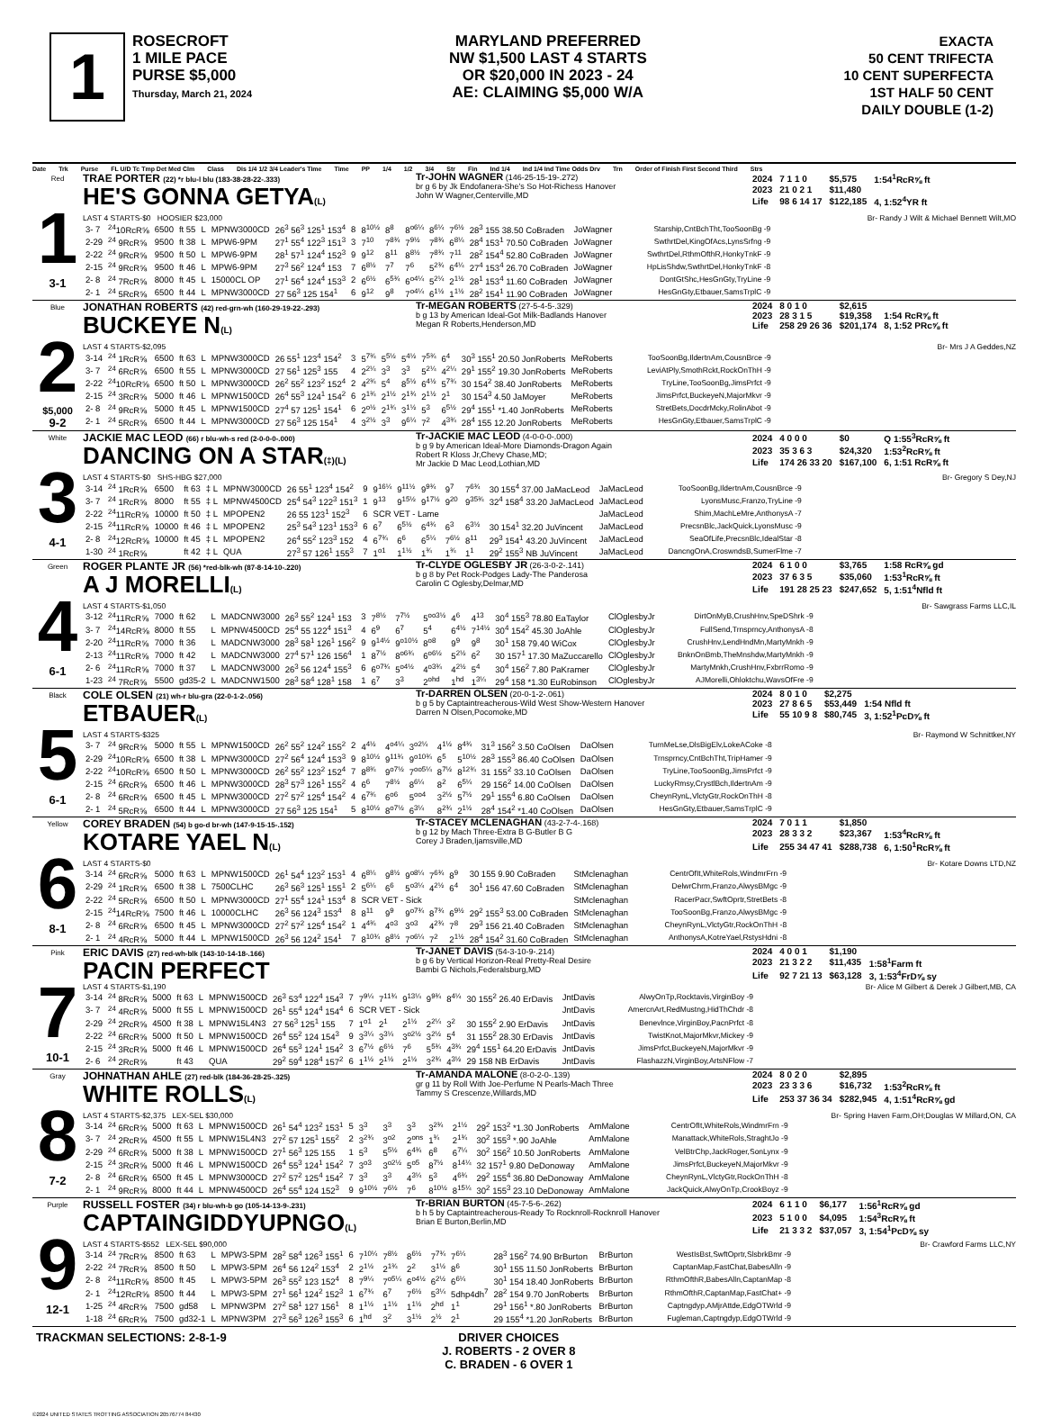1
ROSECROFT
1 MILE PACE
PURSE $5,000
Thursday, March 21, 2024
MARYLAND PREFERRED
NW $1,500 LAST 4 STARTS
OR $20,000 IN 2023 - 24
AE: CLAIMING $5,000 W/A
EXACTA
50 CENT TRIFECTA
10 CENT SUPERFECTA
1ST HALF 50 CENT
DAILY DOUBLE (1-2)
Date Trk Purse FL U/D Tc Tmp Det Med Clm Class Dis 1/4 1/2 3/4 Leader's Time Time PP 1/4 1/2 3/4 Str Fin Ind 1/4 Ind 1/4 Ind Time Odds Drv Trn Order of Finish First Second Third Strs
Red
1
3-1
TRAE PORTER (22) *r blu-l blu (183-38-28-22-.333)
HE'S GONNA GETYA(L)
Tr-JOHN WAGNER (146-25-15-19-.272)
br g 6 by Jk Endofanera-She's So Hot-Richess Hanover
John W Wagner,Centerville,MD
| 2024 | 7 1 1 0 | $5,575 | 1:54<sup>1</sup>RcR⅝ ft |
| 2023 | 21 0 2 1 | $11,480 | |
| Life | 98 6 14 17 | $122,185 | 4, 1:52<sup>4</sup>YR ft |
LAST 4 STARTS-$0 HOOSIER $23,000 Br- Randy J Wilt & Michael Bennett Wilt,MO
| 3- 7 | <sup>24</sup> 10RcR⅝ | 6500 | ft 55 | L | MPNW3000CD | 26<sup>3</sup> 56<sup>3</sup> 125<sup>1</sup> 153<sup>4</sup> | 8 | 8<sup>10½</sup> | 8<sup>8</sup> | 8<sup>o6¼</sup> | 8<sup>6¼</sup> | 7<sup>6½</sup> | 28<sup>3</sup> 155 38.50 CoBraden | JoWagner | Starship,CntBchTht,TooSoonBg -9 |
| 2-29 | <sup>24</sup> 9RcR⅝ | 9500 | ft 38 | L | MPW6-9PM | 27<sup>1</sup> 55<sup>4</sup> 122<sup>3</sup> 151<sup>3</sup> | 3 | 7<sup>10</sup> | 7<sup>8¾</sup> | 7<sup>9½</sup> | 7<sup>8¾</sup> | 6<sup>8¼</sup> | 28<sup>4</sup> 153<sup>1</sup> 70.50 CoBraden | JoWagner | SwthrtDel,KingOfAcs,LynsSrfng -9 |
| 2-22 | <sup>24</sup> 9RcR⅝ | 9500 | ft 50 | L | MPW6-9PM | 28<sup>1</sup> 57<sup>1</sup> 124<sup>4</sup> 152<sup>3</sup> | 9 | 9<sup>12</sup> | 8<sup>11</sup> | 8<sup>8½</sup> | 7<sup>8¾</sup> | 7<sup>11</sup> | 28<sup>2</sup> 154<sup>4</sup> 52.80 CoBraden | JoWagner | SwthrtDel,RthmOfthR,HonkyTnkF -9 |
| 2-15 | <sup>24</sup> 9RcR⅝ | 9500 | ft 46 | L | MPW6-9PM | 27<sup>3</sup> 56<sup>2</sup> 124<sup>4</sup> 153 | 7 | 6<sup>8½</sup> | 7<sup>7</sup> | 7<sup>6</sup> | 5<sup>2¾</sup> | 6<sup>4¼</sup> | 27<sup>4</sup> 153<sup>4</sup> 26.70 CoBraden | JoWagner | HpLisShdw,SwthrtDel,HonkyTnkF -8 |
| 2- 8 | <sup>24</sup> 7RcR⅝ | 8000 | ft 45 | L | 15000CL OP | 27<sup>1</sup> 56<sup>4</sup> 124<sup>4</sup> 153<sup>3</sup> | 2 | 6<sup>6½</sup> | 6<sup>5¾</sup> | 6<sup>o4¼</sup> | 5<sup>2¼</sup> | 2<sup>1½</sup> | 28<sup>1</sup> 153<sup>4</sup> 11.60 CoBraden | JoWagner | DontGtShc,HesGnGty,TryLine -9 |
| 2- 1 | <sup>24</sup> 5RcR⅝ | 6500 | ft 44 | L | MPNW3000CD | 27 56<sup>3</sup> 125 154<sup>1</sup> | 6 | 9<sup>12</sup> | 9<sup>8</sup> | 7<sup>o4¼</sup> | 6<sup>1½</sup> | 1<sup>1½</sup> | 28<sup>2</sup> 154<sup>1</sup> 11.90 CoBraden | JoWagner | HesGnGty,Etbauer,SamsTrplC -9 |
Blue
2
$5,000
9-2
JONATHAN ROBERTS (42) red-grn-wh (160-29-19-22-.293)
BUCKEYE N(L)
Tr-MEGAN ROBERTS (27-5-4-5-.329)
b g 13 by American Ideal-Got Milk-Badlands Hanover
Megan R Roberts,Henderson,MD
| 2024 | 8 0 1 0 | $2,615 | |
| 2023 | 28 3 1 5 | $19,358 | 1:54 RcR⅝ ft |
| Life | 258 29 26 36 | $201,174 | 8, 1:52 PRc⅝ ft |
LAST 4 STARTS-$2,095 Br- Mrs J A Geddes,NZ
| 3-14 | <sup>24</sup> 1RcR⅝ | 6500 | ft 63 | L | MPNW3000CD | 26 55<sup>1</sup> 123<sup>4</sup> 154<sup>2</sup> | 3 | 5<sup>7¾</sup> | 5<sup>5½</sup> | 5<sup>4½</sup> | 7<sup>5¾</sup> | 6<sup>4</sup> | 30<sup>3</sup> 155<sup>1</sup> 20.50 JonRoberts | MeRoberts | TooSoonBg,IldertnAm,CousnBrce -9 |
| 3- 7 | <sup>24</sup> 6RcR⅝ | 6500 | ft 55 | L | MPNW3000CD | 27 56<sup>1</sup> 125<sup>3</sup> 155 | 4 | 2<sup>2¼</sup> | 3<sup>3</sup> | 3<sup>3</sup> | 5<sup>2¼</sup> | 4<sup>2¼</sup> | 29<sup>1</sup> 155<sup>2</sup> 19.30 JonRoberts | MeRoberts | LeviAtPly,SmothRckt,RockOnThH -9 |
| 2-22 | <sup>24</sup> 10RcR⅝ | 6500 | ft 50 | L | MPNW3000CD | 26<sup>2</sup> 55<sup>2</sup> 123<sup>2</sup> 152<sup>4</sup> | 2 | 4<sup>2¾</sup> | 5<sup>4</sup> | 8<sup>5½</sup> | 6<sup>4½</sup> | 5<sup>7¾</sup> | 30 154<sup>2</sup> 38.40 JonRoberts | MeRoberts | TryLine,TooSoonBg,JimsPrfct -9 |
| 2-15 | <sup>24</sup> 3RcR⅝ | 5000 | ft 46 | L | MPNW1500CD | 26<sup>4</sup> 55<sup>3</sup> 124<sup>1</sup> 154<sup>2</sup> | 6 | 2<sup>1¾</sup> | 2<sup>1½</sup> | 2<sup>1¾</sup> | 2<sup>1½</sup> | 2<sup>1</sup> | 30 154<sup>3</sup> 4.50 JaMoyer | MeRoberts | JimsPrfct,BuckeyeN,MajorMkvr -9 |
| 2- 8 | <sup>24</sup> 9RcR⅝ | 5000 | ft 45 | L | MPNW1500CD | 27<sup>4</sup> 57 125<sup>1</sup> 154<sup>1</sup> | 6 | 2<sup>o½</sup> | 2<sup>1¾</sup> | 3<sup>1½</sup> | 5<sup>3</sup> | 6<sup>5½</sup> | 29<sup>4</sup> 155<sup>1</sup> *1.40 JonRoberts | MeRoberts | StretBets,DocdrMcky,RolinAbot -9 |
| 2- 1 | <sup>24</sup> 5RcR⅝ | 6500 | ft 44 | L | MPNW3000CD | 27 56<sup>3</sup> 125 154<sup>1</sup> | 4 | 3<sup>2½</sup> | 3<sup>3</sup> | 9<sup>6¼</sup> | 7<sup>2</sup> | 4<sup>3¾</sup> | 28<sup>4</sup> 155 12.20 JonRoberts | MeRoberts | HesGnGty,Etbauer,SamsTrplC -9 |
White
3
4-1
JACKIE MAC LEOD (66) r blu-wh-s red (2-0-0-0-.000)
DANCING ON A STAR(‡)(L)
Tr-JACKIE MAC LEOD (4-0-0-0-.000)
b g 9 by American Ideal-More Diamonds-Dragon Again
Robert R Kloss Jr,Chevy Chase,MD;
Mr Jackie D Mac Leod,Lothian,MD
| 2024 | 4 0 0 0 | $0 | Q 1:55<sup>3</sup>RcR⅝ ft |
| 2023 | 35 3 6 3 | $24,320 | 1:53<sup>2</sup>RcR⅝ ft |
| Life | 174 26 33 20 | $167,100 | 6, 1:51 RcR⅝ ft |
LAST 4 STARTS-$0 SHS-HBG $27,000 Br- Gregory S Dey,NJ
| 3-14 | <sup>24</sup> 1RcR⅝ | 6500 | ft 63 | ‡ L | MPNW3000CD | 26 55<sup>1</sup> 123<sup>4</sup> 154<sup>2</sup> | 9 | 9<sup>16¼</sup> | 9<sup>11½</sup> | 9<sup>9¾</sup> | 9<sup>7</sup> | 7<sup>6¾</sup> | 30 155<sup>4</sup> 37.00 JaMacLeod | JaMacLeod | TooSoonBg,IldertnAm,CousnBrce -9 |
| 3- 7 | <sup>24</sup> 1RcR⅝ | 8000 | ft 55 | ‡ L | MPNW4500CD | 25<sup>4</sup> 54<sup>3</sup> 122<sup>3</sup> 151<sup>3</sup> | 1 | 9<sup>13</sup> | 9<sup>15½</sup> | 9<sup>17½</sup> | 9<sup>20</sup> | 9<sup>35¾</sup> | 32<sup>4</sup> 158<sup>4</sup> 33.20 JaMacLeod | JaMacLeod | LyonsMusc,Franzo,TryLine -9 |
| 2-22 | <sup>24</sup> 11RcR⅝ | 10000 | ft 50 | ‡ L | MPOPEN2 | 26 55 123<sup>1</sup> 152<sup>3</sup> | 6 | SCR VET - Lame | | | | | | JaMacLeod | Shim,MachLeMre,AnthonysA -7 |
| 2-15 | <sup>24</sup> 11RcR⅝ | 10000 | ft 46 | ‡ L | MPOPEN2 | 25<sup>3</sup> 54<sup>3</sup> 123<sup>1</sup> 153<sup>3</sup> | 6 | 6<sup>7</sup> | 6<sup>5½</sup> | 6<sup>4¾</sup> | 6<sup>3</sup> | 6<sup>3½</sup> | 30 154<sup>1</sup> 32.20 JuVincent | JaMacLeod | PrecsnBlc,JackQuick,LyonsMusc -9 |
| 2- 8 | <sup>24</sup> 12RcR⅝ | 10000 | ft 45 | ‡ L | MPOPEN2 | 26<sup>4</sup> 55<sup>2</sup> 123<sup>3</sup> 152 | 4 | 6<sup>7¾</sup> | 6<sup>6</sup> | 6<sup>5¼</sup> | 7<sup>6½</sup> | 8<sup>11</sup> | 29<sup>3</sup> 154<sup>1</sup> 43.20 JuVincent | JaMacLeod | SeaOfLife,PrecsnBlc,IdealStar -8 |
| 1-30 | <sup>24</sup> 1RcR⅝ | | ft 42 | ‡ L | QUA | 27<sup>3</sup> 57 126<sup>1</sup> 155<sup>3</sup> | 7 | 1<sup>o1</sup> | 1<sup>1½</sup> | 1<sup>¾</sup> | 1<sup>¾</sup> | 1<sup>1</sup> | 29<sup>2</sup> 155<sup>3</sup> NB JuVincent | JaMacLeod | DancngOnA,CroswndsB,SumerFlme -7 |
Green
4
6-1
ROGER PLANTE JR (56) *red-blk-wh (87-8-14-10-.220)
A J MORELLI(L)
Tr-CLYDE OGLESBY JR (26-3-0-2-.141)
b g 8 by Pet Rock-Podges Lady-The Panderosa
Carolin C Oglesby,Delmar,MD
| 2024 | 6 1 0 0 | $3,765 | 1:58 RcR⅝ gd |
| 2023 | 37 6 3 5 | $35,060 | 1:53<sup>1</sup>RcR⅝ ft |
| Life | 191 28 25 23 | $247,652 | 5, 1:51<sup>4</sup>Nfld ft |
LAST 4 STARTS-$1,050 Br- Sawgrass Farms LLC,IL
| 3-12 | <sup>24</sup> 11RcR⅝ | 7000 | ft 62 | L | MADCNW3000 | 26<sup>3</sup> 55<sup>2</sup> 124<sup>1</sup> 153 | 3 | 7<sup>8½</sup> | 7<sup>7½</sup> | 5<sup>oo3½</sup> | 4<sup>6</sup> | 4<sup>13</sup> | 30<sup>4</sup> 155<sup>3</sup> 78.80 EaTaylor | ClOglesbyJr | DirtOnMyB,CrushHnv,SpeDShrk -9 |
| 3- 7 | <sup>24</sup> 14RcR⅝ | 8000 | ft 55 | L | MPNW4500CD | 25<sup>4</sup> 55 122<sup>4</sup> 151<sup>3</sup> | 4 | 6<sup>9</sup> | 6<sup>7</sup> | 5<sup>4</sup> | 6<sup>4½</sup> | 7<sup>14½</sup> | 30<sup>4</sup> 154<sup>2</sup> 45.30 JoAhle | ClOglesbyJr | FullSend,Trnsprncy,AnthonysA -8 |
| 2-20 | <sup>24</sup> 11RcR⅝ | 7000 | ft 36 | L | MADCNW3000 | 28<sup>3</sup> 58<sup>1</sup> 126<sup>1</sup> 156<sup>2</sup> | 9 | 9<sup>14½</sup> | 9<sup>o10½</sup> | 8<sup>o8</sup> | 9<sup>9</sup> | 9<sup>8</sup> | 30<sup>1</sup> 158 79.40 WiCox | ClOglesbyJr | CrushHnv,LendHndMn,MartyMnkh -9 |
| 2-13 | <sup>24</sup> 11RcR⅝ | 7000 | ft 42 | L | MADCNW3000 | 27<sup>4</sup> 57<sup>1</sup> 126 156<sup>4</sup> | 1 | 8<sup>7½</sup> | 8<sup>o6¾</sup> | 6<sup>o6½</sup> | 5<sup>2½</sup> | 6<sup>2</sup> | 30 157<sup>1</sup> 17.30 MaZuccarello | ClOglesbyJr | BnknOnBmb,TheMnshdw,MartyMnkh -9 |
| 2- 6 | <sup>24</sup> 11RcR⅝ | 7000 | ft 37 | L | MADCNW3000 | 26<sup>3</sup> 56 124<sup>4</sup> 155<sup>3</sup> | 6 | 6<sup>o7¾</sup> | 5<sup>o4½</sup> | 4<sup>o3¾</sup> | 4<sup>2½</sup> | 5<sup>4</sup> | 30<sup>4</sup> 156<sup>2</sup> 7.80 PaKramer | ClOglesbyJr | MartyMnkh,CrushHnv,FxbrrRomo -9 |
| 1-23 | <sup>24</sup> 7RcR⅝ | 5500 | gd35-2 | L | MADCNW1500 | 28<sup>3</sup> 58<sup>4</sup> 128<sup>1</sup> 158 | 1 | 6<sup>7</sup> | 3<sup>3</sup> | 2<sup>ohd</sup> | 1<sup>hd</sup> | 1<sup>3¼</sup> | 29<sup>4</sup> 158 *1.30 EuRobinson | ClOglesbyJr | AJMorelli,Ohloktchu,WavsOfFre -9 |
Black
5
6-1
COLE OLSEN (21) wh-r blu-gra (22-0-1-2-.056)
ETBAUER(L)
Tr-DARREN OLSEN (20-0-1-2-.061)
b g 5 by Captaintreacherous-Wild West Show-Western Hanover
Darren N Olsen,Pocomoke,MD
| 2024 | 8 0 1 0 | $2,275 | |
| 2023 | 27 8 6 5 | $53,449 | 1:54 Nfld ft |
| Life | 55 10 9 8 | $80,745 | 3, 1:52<sup>1</sup>PcD⅝ ft |
LAST 4 STARTS-$325 Br- Raymond W Schnittker,NY
| 3- 7 | <sup>24</sup> 9RcR⅝ | 5000 | ft 55 | L | MPNW1500CD | 26<sup>2</sup> 55<sup>2</sup> 124<sup>2</sup> 155<sup>2</sup> | 2 | 4<sup>4½</sup> | 4<sup>o4¼</sup> | 3<sup>o2¼</sup> | 4<sup>1½</sup> | 8<sup>4¾</sup> | 31<sup>3</sup> 156<sup>2</sup> 3.50 CoOlsen | DaOlsen | TurnMeLse,DlsBigElv,LokeACoke -8 |
| 2-29 | <sup>24</sup> 10RcR⅝ | 6500 | ft 38 | L | MPNW3000CD | 27<sup>2</sup> 56<sup>4</sup> 124<sup>4</sup> 153<sup>3</sup> | 9 | 8<sup>10½</sup> | 9<sup>11¾</sup> | 9<sup>o10¾</sup> | 6<sup>5</sup> | 5<sup>10½</sup> | 28<sup>3</sup> 155<sup>3</sup> 86.40 CoOlsen | DaOlsen | Trnsprncy,CntBchTht,TripHamer -9 |
| 2-22 | <sup>24</sup> 10RcR⅝ | 6500 | ft 50 | L | MPNW3000CD | 26<sup>2</sup> 55<sup>2</sup> 123<sup>2</sup> 152<sup>4</sup> | 7 | 8<sup>8¾</sup> | 9<sup>o7½</sup> | 7<sup>oo5¼</sup> | 8<sup>7½</sup> | 8<sup>12¾</sup> | 31 155<sup>2</sup> 33.10 CoOlsen | DaOlsen | TryLine,TooSoonBg,JimsPrfct -9 |
| 2-15 | <sup>24</sup> 6RcR⅝ | 6500 | ft 46 | L | MPNW3000CD | 28<sup>3</sup> 57<sup>3</sup> 126<sup>1</sup> 155<sup>2</sup> | 4 | 6<sup>6</sup> | 7<sup>8½</sup> | 8<sup>6¼</sup> | 8<sup>2</sup> | 6<sup>5¼</sup> | 29 156<sup>2</sup> 14.00 CoOlsen | DaOlsen | LuckyRmsy,CrystlBch,IldertnAm -9 |
| 2- 8 | <sup>24</sup> 6RcR⅝ | 6500 | ft 45 | L | MPNW3000CD | 27<sup>2</sup> 57<sup>2</sup> 125<sup>4</sup> 154<sup>2</sup> | 4 | 6<sup>7¾</sup> | 6<sup>o6</sup> | 5<sup>oo4</sup> | 3<sup>2½</sup> | 5<sup>7½</sup> | 29<sup>1</sup> 155<sup>4</sup> 6.80 CoOlsen | DaOlsen | CheynRynL,VlctyGtr,RockOnThH -8 |
| 2- 1 | <sup>24</sup> 5RcR⅝ | 6500 | ft 44 | L | MPNW3000CD | 27 56<sup>3</sup> 125 154<sup>1</sup> | 5 | 8<sup>10½</sup> | 8<sup>o7½</sup> | 6<sup>3¼</sup> | 8<sup>2¾</sup> | 2<sup>1½</sup> | 28<sup>4</sup> 154<sup>2</sup> *1.40 CoOlsen | DaOlsen | HesGnGty,Etbauer,SamsTrplC -9 |
Yellow
6
8-1
COREY BRADEN (54) b go-d br-wh (147-9-15-15-.152)
KOTARE YAEL N(L)
Tr-STACEY MCLENAGHAN (43-2-7-4-.168)
b g 12 by Mach Three-Extra B G-Butler B G
Corey J Braden,Ijamsville,MD
| 2024 | 7 0 1 1 | $1,850 | |
| 2023 | 28 3 3 2 | $23,367 | 1:53<sup>4</sup>RcR⅝ ft |
| Life | 255 34 47 41 | $288,738 | 6, 1:50<sup>1</sup>RcR⅝ ft |
LAST 4 STARTS-$0 Br- Kotare Downs LTD,NZ
| 3-14 | <sup>24</sup> 6RcR⅝ | 5000 | ft 63 | L | MPNW1500CD | 26<sup>1</sup> 54<sup>4</sup> 123<sup>2</sup> 153<sup>1</sup> | 4 | 6<sup>8¼</sup> | 9<sup>8½</sup> | 9<sup>o8¼</sup> | 7<sup>6¾</sup> | 8<sup>9</sup> | 30 155 9.90 CoBraden | StMclenaghan | CentrOfIt,WhiteRols,WindmrFrn -9 |
| 2-29 | <sup>24</sup> 1RcR⅝ | 6500 | ft 38 | L | 7500CLHC | 26<sup>3</sup> 56<sup>3</sup> 125<sup>1</sup> 155<sup>1</sup> | 2 | 5<sup>6¼</sup> | 6<sup>6</sup> | 5<sup>o3¼</sup> | 4<sup>2½</sup> | 6<sup>4</sup> | 30<sup>1</sup> 156 47.60 CoBraden | StMclenaghan | DelwrChrm,Franzo,AlwysBMgc -9 |
| 2-22 | <sup>24</sup> 5RcR⅝ | 6500 | ft 50 | L | MPNW3000CD | 27<sup>1</sup> 55<sup>4</sup> 124<sup>1</sup> 153<sup>4</sup> | 8 | SCR VET - Sick | | | | | | StMclenaghan | RacerPacr,SwftOprtr,StretBets -8 |
| 2-15 | <sup>24</sup> 14RcR⅝ | 7500 | ft 46 | L | 10000CLHC | 26<sup>3</sup> 56 124<sup>3</sup> 153<sup>4</sup> | 8 | 8<sup>11</sup> | 9<sup>9</sup> | 9<sup>o7¾</sup> | 8<sup>7¾</sup> | 6<sup>9½</sup> | 29<sup>2</sup> 155<sup>3</sup> 53.00 CoBraden | StMclenaghan | TooSoonBg,Franzo,AlwysBMgc -9 |
| 2- 8 | <sup>24</sup> 6RcR⅝ | 6500 | ft 45 | L | MPNW3000CD | 27<sup>2</sup> 57<sup>2</sup> 125<sup>4</sup> 154<sup>2</sup> | 1 | 4<sup>4¾</sup> | 4<sup>o3</sup> | 3<sup>o3</sup> | 4<sup>2¾</sup> | 7<sup>8</sup> | 29<sup>3</sup> 156 21.40 CoBraden | StMclenaghan | CheynRynL,VlctyGtr,RockOnThH -8 |
| 2- 1 | <sup>24</sup> 4RcR⅝ | 5000 | ft 44 | L | MPNW1500CD | 26<sup>3</sup> 56 124<sup>2</sup> 154<sup>1</sup> | 7 | 8<sup>10¾</sup> | 8<sup>8½</sup> | 7<sup>o6¼</sup> | 7<sup>2</sup> | 2<sup>1½</sup> | 28<sup>4</sup> 154<sup>2</sup> 31.60 CoBraden | StMclenaghan | AnthonysA,KotreYael,RstysHdni -8 |
Pink
7
10-1
ERIC DAVIS (27) red-wh-blk (143-10-14-18-.166)
PACIN PERFECT
Tr-JANET DAVIS (54-3-10-9-.214)
b g 6 by Vertical Horizon-Real Pretty-Real Desire
Bambi G Nichols,Federalsburg,MD
| 2024 | 4 0 0 1 | $1,190 | |
| 2023 | 21 3 2 2 | $11,435 | 1:58<sup>1</sup>Farm ft |
| Life | 92 7 21 13 | $63,128 | 3, 1:53<sup>4</sup>FrD⅝ sy |
LAST 4 STARTS-$1,190 Br- Alice M Gilbert & Derek J Gilbert,MB, CA
| 3-14 | <sup>24</sup> 8RcR⅝ | 5000 | ft 63 | L | MPNW1500CD | 26<sup>3</sup> 53<sup>4</sup> 122<sup>4</sup> 154<sup>3</sup> | 7 | 7<sup>9¼</sup> | 7<sup>11¾</sup> | 9<sup>13¼</sup> | 9<sup>9¾</sup> | 8<sup>4¼</sup> | 30 155<sup>2</sup> 26.40 ErDavis | JntDavis | AlwyOnTp,Rocktavis,VirginBoy -9 |
| 3- 7 | <sup>24</sup> 4RcR⅝ | 5000 | ft 55 | L | MPNW1500CD | 26<sup>1</sup> 55<sup>4</sup> 124<sup>4</sup> 154<sup>4</sup> | 6 | SCR VET - Sick | | | | | | JntDavis | AmercnArt,RedMustng,HidThChdr -8 |
| 2-29 | <sup>24</sup> 2RcR⅝ | 4500 | ft 38 | L | MPNW15L4N3 | 27 56<sup>3</sup> 125<sup>1</sup> 155 | 7 | 1<sup>o1</sup> | 2<sup>1</sup> | 2<sup>1½</sup> | 2<sup>2¼</sup> | 3<sup>2</sup> | 30 155<sup>2</sup> 2.90 ErDavis | JntDavis | Benevlnce,VirginBoy,PacnPrfct -8 |
| 2-22 | <sup>24</sup> 6RcR⅝ | 5000 | ft 50 | L | MPNW1500CD | 26<sup>4</sup> 55<sup>2</sup> 124 154<sup>3</sup> | 9 | 3<sup>3¼</sup> | 3<sup>3¼</sup> | 3<sup>o2½</sup> | 3<sup>2½</sup> | 5<sup>4</sup> | 31 155<sup>2</sup> 28.30 ErDavis | JntDavis | TwistKnot,MajorMkvr,Mickey -9 |
| 2-15 | <sup>24</sup> 3RcR⅝ | 5000 | ft 46 | L | MPNW1500CD | 26<sup>4</sup> 55<sup>3</sup> 124<sup>1</sup> 154<sup>2</sup> | 3 | 6<sup>7½</sup> | 6<sup>6½</sup> | 7<sup>6</sup> | 5<sup>5¾</sup> | 4<sup>3¾</sup> | 29<sup>4</sup> 155<sup>1</sup> 64.20 ErDavis | JntDavis | JimsPrfct,BuckeyeN,MajorMkvr -9 |
| 2- 6 | <sup>24</sup> 2RcR⅝ | | ft 43 | | QUA | 29<sup>2</sup> 59<sup>4</sup> 128<sup>4</sup> 157<sup>2</sup> | 6 | 1<sup>1½</sup> | 2<sup>1½</sup> | 2<sup>1½</sup> | 3<sup>2¾</sup> | 4<sup>3½</sup> | 29 158 NB ErDavis | JntDavis | FlashazzN,VirginBoy,ArtsNFlow -7 |
Gray
8
7-2
JOHNATHAN AHLE (27) red-blk (184-36-28-25-.325)
WHITE ROLLS(L)
Tr-AMANDA MALONE (8-0-2-0-.139)
gr g 11 by Roll With Joe-Perfume N Pearls-Mach Three
Tammy S Crescenze,Willards,MD
| 2024 | 8 0 2 0 | $2,895 | |
| 2023 | 23 3 3 6 | $16,732 | 1:53<sup>2</sup>RcR⅝ ft |
| Life | 253 37 36 34 | $282,945 | 4, 1:51<sup>4</sup>RcR⅝ gd |
LAST 4 STARTS-$2,375 LEX-SEL $30,000 Br- Spring Haven Farm,OH;Douglas W Millard,ON, CA
| 3-14 | <sup>24</sup> 6RcR⅝ | 5000 | ft 63 | L | MPNW1500CD | 26<sup>1</sup> 54<sup>4</sup> 123<sup>2</sup> 153<sup>1</sup> | 5 | 3<sup>3</sup> | 3<sup>3</sup> | 3<sup>3</sup> | 3<sup>2¾</sup> | 2<sup>1½</sup> | 29<sup>2</sup> 153<sup>2</sup> *1.30 JonRoberts | AmMalone | CentrOfIt,WhiteRols,WindmrFrn -9 |
| 3- 7 | <sup>24</sup> 2RcR⅝ | 4500 | ft 55 | L | MPNW15L4N3 | 27<sup>2</sup> 57 125<sup>1</sup> 155<sup>2</sup> | 2 | 3<sup>2¾</sup> | 3<sup>o2</sup> | 2<sup>ons</sup> | 1<sup>¾</sup> | 2<sup>1¾</sup> | 30<sup>2</sup> 155<sup>3</sup> *.90 JoAhle | AmMalone | Manattack,WhiteRols,StraghtJo -9 |
| 2-29 | <sup>24</sup> 6RcR⅝ | 5000 | ft 38 | L | MPNW1500CD | 27<sup>1</sup> 56<sup>3</sup> 125 155 | 1 | 5<sup>3</sup> | 5<sup>5½</sup> | 6<sup>4¾</sup> | 6<sup>8</sup> | 6<sup>7¼</sup> | 30<sup>2</sup> 156<sup>2</sup> 10.50 JonRoberts | AmMalone | VelBtrChp,JackRoger,SonLynx -9 |
| 2-15 | <sup>24</sup> 3RcR⅝ | 5000 | ft 46 | L | MPNW1500CD | 26<sup>4</sup> 55<sup>3</sup> 124<sup>1</sup> 154<sup>2</sup> | 7 | 3<sup>o3</sup> | 3<sup>o2½</sup> | 5<sup>o5</sup> | 8<sup>7½</sup> | 8<sup>14¼</sup> | 32 157<sup>1</sup> 9.80 DeDonoway | AmMalone | JimsPrfct,BuckeyeN,MajorMkvr -9 |
| 2- 8 | <sup>24</sup> 6RcR⅝ | 6500 | ft 45 | L | MPNW3000CD | 27<sup>2</sup> 57<sup>2</sup> 125<sup>4</sup> 154<sup>2</sup> | 7 | 3<sup>3</sup> | 3<sup>3</sup> | 4<sup>3¼</sup> | 5<sup>3</sup> | 4<sup>6¾</sup> | 29<sup>2</sup> 155<sup>4</sup> 36.80 DeDonoway | AmMalone | CheynRynL,VlctyGtr,RockOnThH -8 |
| 2- 1 | <sup>24</sup> 9RcR⅝ | 8000 | ft 44 | L | MPNW4500CD | 26<sup>4</sup> 55<sup>4</sup> 124 152<sup>3</sup> | 9 | 9<sup>10½</sup> | 7<sup>6½</sup> | 7<sup>6</sup> | 8<sup>10½</sup> | 8<sup>15¼</sup> | 30<sup>2</sup> 155<sup>3</sup> 23.10 DeDonoway | AmMalone | JackQuick,AlwyOnTp,CrookBoyz -9 |
Purple
9
12-1
RUSSELL FOSTER (34) r blu-wh-b go (105-14-13-9-.231)
CAPTAINGIDDYUPNGO(L)
Tr-BRIAN BURTON (45-7-5-6-.262)
b h 5 by Captaintreacherous-Ready To Rocknroll-Rocknroll Hanover
Brian E Burton,Berlin,MD
| 2024 | 6 1 1 0 | $6,177 | 1:56<sup>1</sup>RcR⅝ gd |
| 2023 | 5 1 0 0 | $4,095 | 1:54<sup>3</sup>RcR⅝ ft |
| Life | 21 3 3 2 | $37,057 | 3, 1:54<sup>1</sup>PcD⅝ sy |
LAST 4 STARTS-$552 LEX-SEL $90,000 Br- Crawford Farms LLC,NY
| 3-14 | <sup>24</sup> 7RcR⅝ | 8500 | ft 63 | L | MPW3-5PM | 28<sup>2</sup> 58<sup>4</sup> 126<sup>3</sup> 155<sup>1</sup> | 6 | 7<sup>10¼</sup> | 7<sup>8½</sup> | 8<sup>6½</sup> | 7<sup>7¾</sup> | 7<sup>6¼</sup> | 28<sup>3</sup> 156<sup>2</sup> 74.90 BrBurton | BrBurton | WestIsBst,SwftOprtr,SlsbrkBmr -9 |
| 2-22 | <sup>24</sup> 7RcR⅝ | 8500 | ft 50 | L | MPW3-5PM | 26<sup>4</sup> 56 124<sup>2</sup> 153<sup>4</sup> | 2 | 2<sup>1½</sup> | 2<sup>1¾</sup> | 2<sup>2</sup> | 3<sup>1½</sup> | 8<sup>6</sup> | 30<sup>1</sup> 155 11.50 JonRoberts | BrBurton | CaptanMap,FastChat,BabesAlln -9 |
| 2- 8 | <sup>24</sup> 11RcR⅝ | 8500 | ft 45 | L | MPW3-5PM | 26<sup>3</sup> 55<sup>2</sup> 123 152<sup>4</sup> | 8 | 7<sup>9¼</sup> | 7<sup>o5¼</sup> | 6<sup>o4½</sup> | 6<sup>2½</sup> | 6<sup>6¼</sup> | 30<sup>1</sup> 154 18.40 JonRoberts | BrBurton | RthmOfthR,BabesAlln,CaptanMap -8 |
| 2- 1 | <sup>24</sup> 12RcR⅝ | 8500 | ft 44 | L | MPW3-5PM | 27<sup>1</sup> 56<sup>1</sup> 124<sup>2</sup> 152<sup>3</sup> | 1 | 6<sup>7¾</sup> | 6<sup>7</sup> | 7<sup>6½</sup> | 5<sup>3¼</sup> | 5dhp4dh<sup>7</sup> | 28<sup>2</sup> 154 9.70 JonRoberts | BrBurton | RthmOfthR,CaptanMap,FastChat+ -9 |
| 1-25 | <sup>24</sup> 4RcR⅝ | 7500 | gd58 | L | MPNW3PM | 27<sup>2</sup> 58<sup>1</sup> 127 156<sup>1</sup> | 8 | 1<sup>1½</sup> | 1<sup>1½</sup> | 1<sup>1½</sup> | 2<sup>hd</sup> | 1<sup>1</sup> | 29<sup>1</sup> 156<sup>1</sup> *.80 JonRoberts | BrBurton | Captngdyp,AMjrAttde,EdgOTWrld -9 |
| 1-18 | <sup>24</sup> 6RcR⅝ | 7500 | gd32-1 | L | MPNW3PM | 27<sup>3</sup> 56<sup>3</sup> 126<sup>3</sup> 155<sup>3</sup> | 6 | 1<sup>hd</sup> | 3<sup>2</sup> | 3<sup>1½</sup> | 2<sup>½</sup> | 2<sup>1</sup> | 29 155<sup>4</sup> *1.20 JonRoberts | BrBurton | Fugleman,Captngdyp,EdgOTWrld -9 |
TRACKMAN SELECTIONS: 2-8-1-9 DRIVER CHOICES
J. ROBERTS - 2 OVER 8
C. BRADEN - 6 OVER 1
©2024 UNITED STATES TROTTING ASSOCIATION 20576774 84430